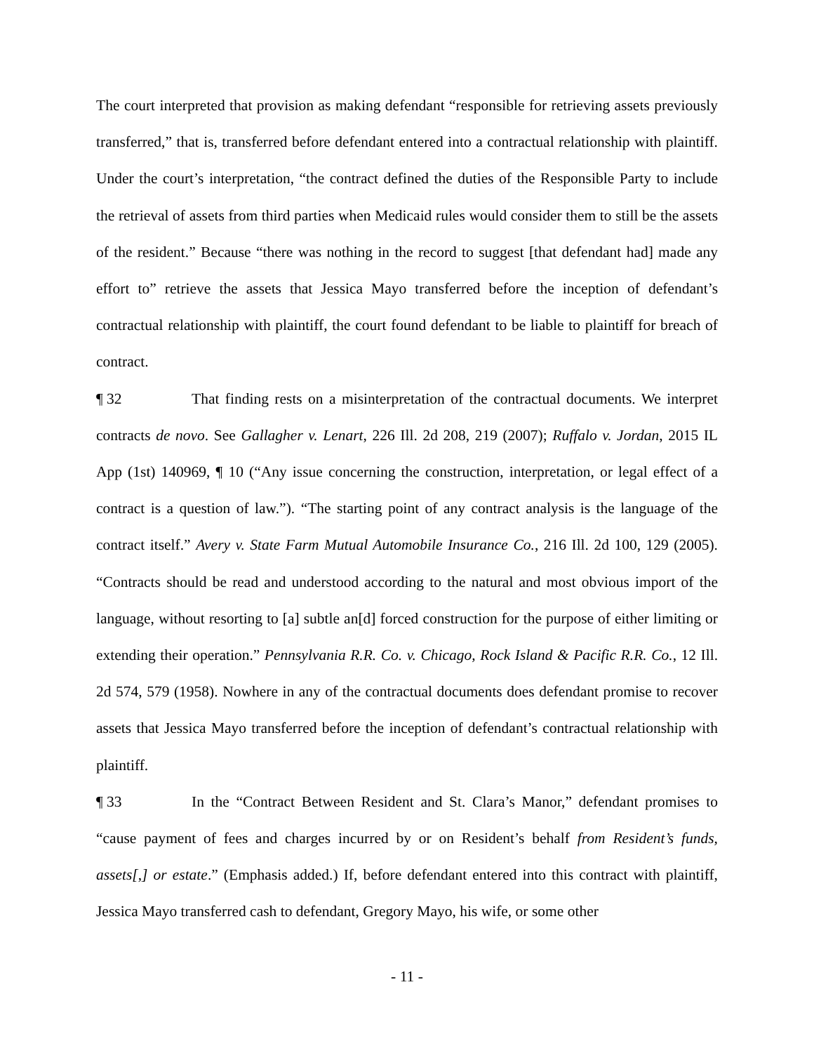The court interpreted that provision as making defendant “responsible for retrieving assets previously transferred,” that is, transferred before defendant entered into a contractual relationship with plaintiff. Under the court’s interpretation, “the contract defined the duties of the Responsible Party to include the retrieval of assets from third parties when Medicaid rules would consider them to still be the assets of the resident.” Because “there was nothing in the record to suggest [that defendant had] made any effort to” retrieve the assets that Jessica Mayo transferred before the inception of defendant’s contractual relationship with plaintiff, the court found defendant to be liable to plaintiff for breach of contract.
¶ 32 That finding rests on a misinterpretation of the contractual documents. We interpret contracts de novo. See Gallagher v. Lenart, 226 Ill. 2d 208, 219 (2007); Ruffalo v. Jordan, 2015 IL App (1st) 140969, ¶ 10 (“Any issue concerning the construction, interpretation, or legal effect of a contract is a question of law.”). “The starting point of any contract analysis is the language of the contract itself.” Avery v. State Farm Mutual Automobile Insurance Co., 216 Ill. 2d 100, 129 (2005). “Contracts should be read and understood according to the natural and most obvious import of the language, without resorting to [a] subtle an[d] forced construction for the purpose of either limiting or extending their operation.” Pennsylvania R.R. Co. v. Chicago, Rock Island & Pacific R.R. Co., 12 Ill. 2d 574, 579 (1958). Nowhere in any of the contractual documents does defendant promise to recover assets that Jessica Mayo transferred before the inception of defendant’s contractual relationship with plaintiff.
¶ 33 In the “Contract Between Resident and St. Clara’s Manor,” defendant promises to “cause payment of fees and charges incurred by or on Resident’s behalf from Resident’s funds, assets[,] or estate.” (Emphasis added.) If, before defendant entered into this contract with plaintiff, Jessica Mayo transferred cash to defendant, Gregory Mayo, his wife, or some other
- 11 -